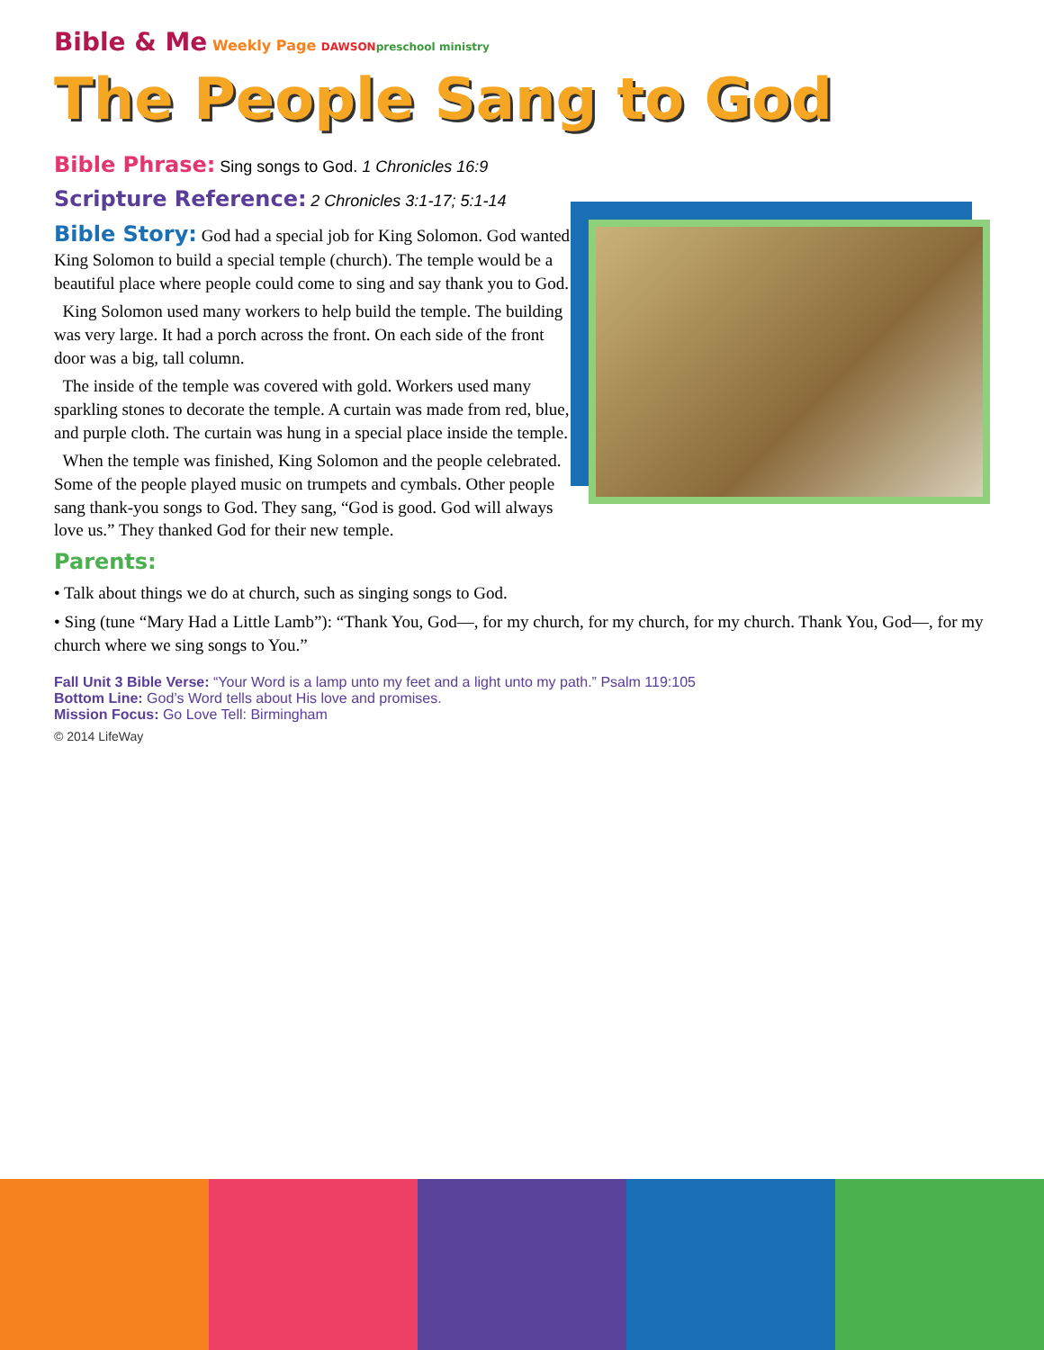Bible & Me Weekly Page DAWSON preschool ministry
The People Sang to God
Bible Phrase: Sing songs to God. 1 Chronicles 16:9
Scripture Reference: 2 Chronicles 3:1-17; 5:1-14
Bible Story: God had a special job for King Solomon. God wanted King Solomon to build a special temple (church). The temple would be a beautiful place where people could come to sing and say thank you to God.
King Solomon used many workers to help build the temple. The building was very large. It had a porch across the front. On each side of the front door was a big, tall column.
The inside of the temple was covered with gold. Workers used many sparkling stones to decorate the temple. A curtain was made from red, blue, and purple cloth. The curtain was hung in a special place inside the temple.
When the temple was finished, King Solomon and the people celebrated. Some of the people played music on trumpets and cymbals. Other people sang thank-you songs to God. They sang, “God is good. God will always love us.” They thanked God for their new temple.
Parents:
• Talk about things we do at church, such as singing songs to God.
• Sing (tune “Mary Had a Little Lamb”): “Thank You, God—, for my church, for my church, for my church. Thank You, God—, for my church where we sing songs to You.”
Fall Unit 3 Bible Verse: “Your Word is a lamp unto my feet and a light unto my path.” Psalm 119:105
Bottom Line: God’s Word tells about His love and promises.
Mission Focus: Go Love Tell: Birmingham
© 2014 LifeWay